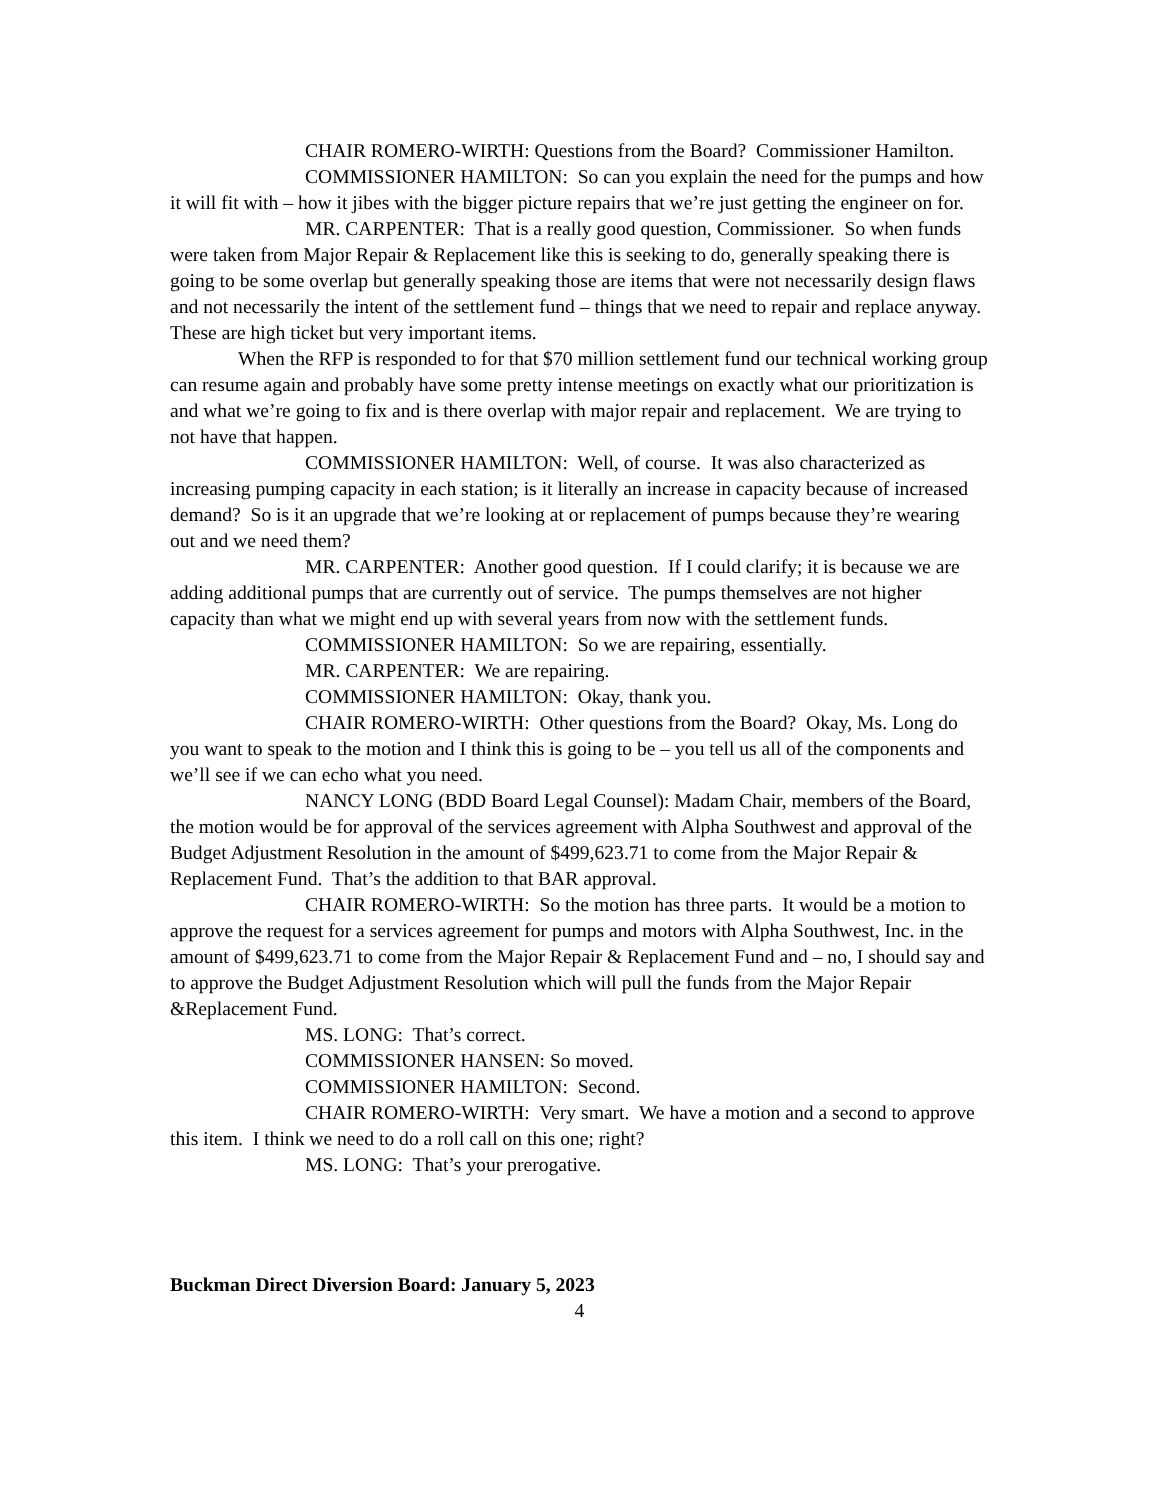CHAIR ROMERO-WIRTH: Questions from the Board? Commissioner Hamilton.
COMMISSIONER HAMILTON: So can you explain the need for the pumps and how it will fit with – how it jibes with the bigger picture repairs that we’re just getting the engineer on for.
MR. CARPENTER: That is a really good question, Commissioner. So when funds were taken from Major Repair & Replacement like this is seeking to do, generally speaking there is going to be some overlap but generally speaking those are items that were not necessarily design flaws and not necessarily the intent of the settlement fund – things that we need to repair and replace anyway. These are high ticket but very important items.
When the RFP is responded to for that $70 million settlement fund our technical working group can resume again and probably have some pretty intense meetings on exactly what our prioritization is and what we’re going to fix and is there overlap with major repair and replacement. We are trying to not have that happen.
COMMISSIONER HAMILTON: Well, of course. It was also characterized as increasing pumping capacity in each station; is it literally an increase in capacity because of increased demand? So is it an upgrade that we’re looking at or replacement of pumps because they’re wearing out and we need them?
MR. CARPENTER: Another good question. If I could clarify; it is because we are adding additional pumps that are currently out of service. The pumps themselves are not higher capacity than what we might end up with several years from now with the settlement funds.
COMMISSIONER HAMILTON: So we are repairing, essentially.
MR. CARPENTER: We are repairing.
COMMISSIONER HAMILTON: Okay, thank you.
CHAIR ROMERO-WIRTH: Other questions from the Board? Okay, Ms. Long do you want to speak to the motion and I think this is going to be – you tell us all of the components and we’ll see if we can echo what you need.
NANCY LONG (BDD Board Legal Counsel): Madam Chair, members of the Board, the motion would be for approval of the services agreement with Alpha Southwest and approval of the Budget Adjustment Resolution in the amount of $499,623.71 to come from the Major Repair & Replacement Fund. That’s the addition to that BAR approval.
CHAIR ROMERO-WIRTH: So the motion has three parts. It would be a motion to approve the request for a services agreement for pumps and motors with Alpha Southwest, Inc. in the amount of $499,623.71 to come from the Major Repair & Replacement Fund and – no, I should say and to approve the Budget Adjustment Resolution which will pull the funds from the Major Repair &Replacement Fund.
MS. LONG: That’s correct.
COMMISSIONER HANSEN: So moved.
COMMISSIONER HAMILTON: Second.
CHAIR ROMERO-WIRTH: Very smart. We have a motion and a second to approve this item. I think we need to do a roll call on this one; right?
MS. LONG: That’s your prerogative.
Buckman Direct Diversion Board: January 5, 2023
4